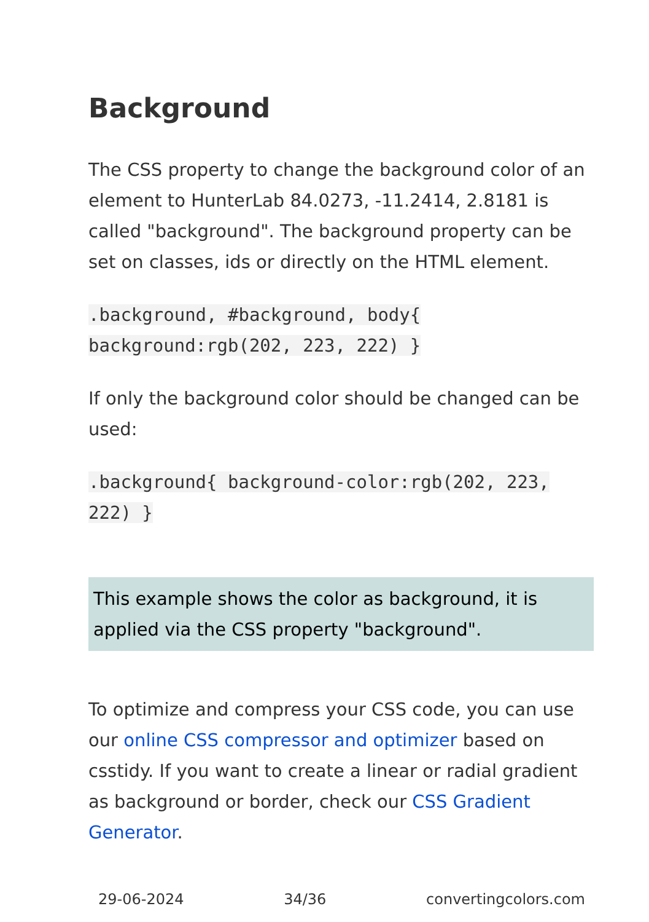Background
The CSS property to change the background color of an element to HunterLab 84.0273, -11.2414, 2.8181 is called "background". The background property can be set on classes, ids or directly on the HTML element.
.background, #background, body{ background:rgb(202, 223, 222) }
If only the background color should be changed can be used:
.background{ background-color:rgb(202, 223, 222) }
This example shows the color as background, it is applied via the CSS property "background".
To optimize and compress your CSS code, you can use our online CSS compressor and optimizer based on csstidy. If you want to create a linear or radial gradient as background or border, check our CSS Gradient Generator.
29-06-2024 34/36 convertingcolors.com